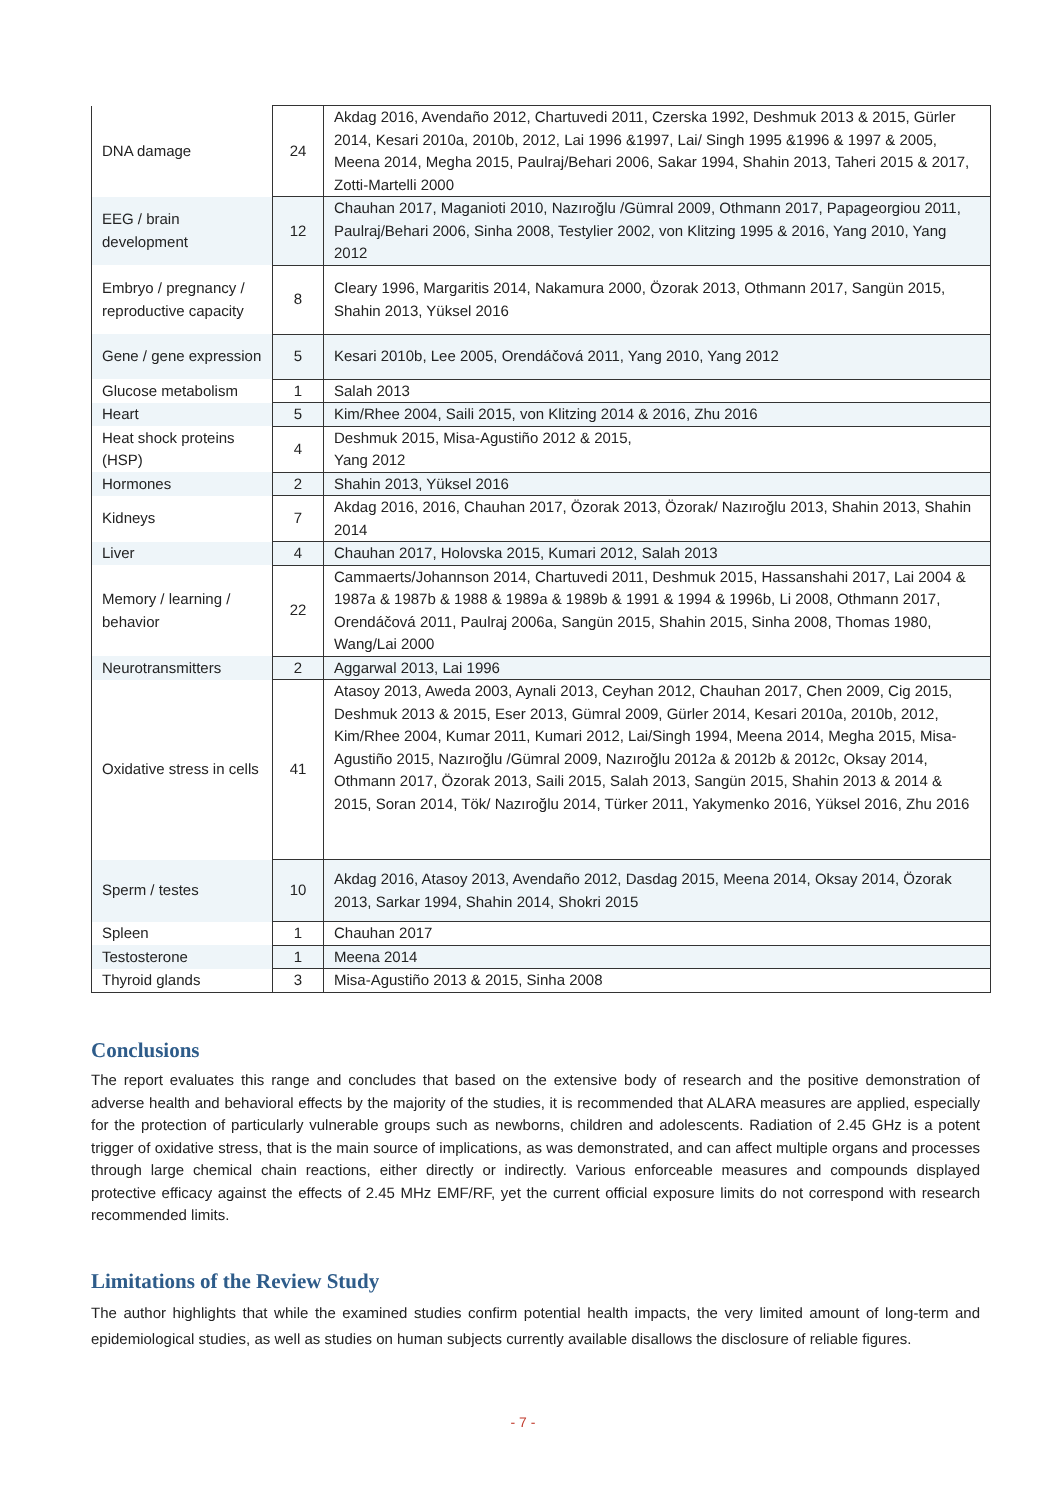| DNA damage | 24 | Akdag 2016, Avendaño 2012, Chartuvedi 2011, Czerska 1992, Deshmuk 2013 & 2015, Gürler 2014, Kesari 2010a, 2010b, 2012, Lai 1996 &1997, Lai/ Singh 1995 &1996 & 1997 & 2005, Meena 2014, Megha 2015, Paulraj/Behari 2006, Sakar 1994, Shahin 2013, Taheri 2015 & 2017, Zotti-Martelli 2000 |
| EEG / brain development | 12 | Chauhan 2017, Maganioti 2010, Nazıroğlu /Gümral 2009, Othmann 2017, Papageorgiou 2011, Paulraj/Behari 2006, Sinha 2008, Testylier 2002, von Klitzing 1995 & 2016, Yang 2010, Yang 2012 |
| Embryo / pregnancy / reproductive capacity | 8 | Cleary 1996, Margaritis 2014, Nakamura 2000, Özorak 2013, Othmann 2017, Sangün 2015, Shahin 2013, Yüksel 2016 |
| Gene / gene expression | 5 | Kesari 2010b, Lee 2005, Orendáčová 2011, Yang 2010, Yang 2012 |
| Glucose metabolism | 1 | Salah 2013 |
| Heart | 5 | Kim/Rhee 2004, Saili 2015, von Klitzing 2014 & 2016, Zhu 2016 |
| Heat shock proteins (HSP) | 4 | Deshmuk 2015, Misa-Agustiño 2012 & 2015, Yang 2012 |
| Hormones | 2 | Shahin 2013, Yüksel 2016 |
| Kidneys | 7 | Akdag 2016, 2016, Chauhan 2017, Özorak 2013, Özorak/ Nazıroğlu 2013, Shahin 2013, Shahin 2014 |
| Liver | 4 | Chauhan 2017, Holovska 2015, Kumari 2012, Salah 2013 |
| Memory / learning / behavior | 22 | Cammaerts/Johannson 2014, Chartuvedi 2011, Deshmuk 2015, Hassanshahi 2017, Lai 2004 & 1987a & 1987b & 1988 & 1989a & 1989b & 1991 & 1994 & 1996b, Li 2008, Othmann 2017, Orendáčová 2011, Paulraj 2006a, Sangün 2015, Shahin 2015, Sinha 2008, Thomas 1980, Wang/Lai 2000 |
| Neurotransmitters | 2 | Aggarwal 2013, Lai 1996 |
| Oxidative stress in cells | 41 | Atasoy 2013, Aweda 2003, Aynali 2013, Ceyhan 2012, Chauhan 2017, Chen 2009, Cig 2015, Deshmuk 2013 & 2015, Eser 2013, Gümral 2009, Gürler 2014, Kesari 2010a, 2010b, 2012, Kim/Rhee 2004, Kumar 2011, Kumari 2012, Lai/Singh 1994, Meena 2014, Megha 2015, Misa-Agustiño 2015, Nazıroğlu /Gümral 2009, Nazıroğlu 2012a & 2012b & 2012c, Oksay 2014, Othmann 2017, Özorak 2013, Saili 2015, Salah 2013, Sangün 2015, Shahin 2013 & 2014 & 2015, Soran 2014, Tök/ Nazıroğlu 2014, Türker 2011, Yakymenko 2016, Yüksel 2016, Zhu 2016 |
| Sperm / testes | 10 | Akdag 2016, Atasoy 2013, Avendaño 2012, Dasdag 2015, Meena 2014, Oksay 2014, Özorak 2013, Sarkar 1994, Shahin 2014, Shokri 2015 |
| Spleen | 1 | Chauhan 2017 |
| Testosterone | 1 | Meena 2014 |
| Thyroid glands | 3 | Misa-Agustiño 2013 & 2015, Sinha 2008 |
Conclusions
The report evaluates this range and concludes that based on the extensive body of research and the positive demonstration of adverse health and behavioral effects by the majority of the studies, it is recommended that ALARA measures are applied, especially for the protection of particularly vulnerable groups such as newborns, children and adolescents. Radiation of 2.45 GHz is a potent trigger of oxidative stress, that is the main source of implications, as was demonstrated, and can affect multiple organs and processes through large chemical chain reactions, either directly or indirectly. Various enforceable measures and compounds displayed protective efficacy against the effects of 2.45 MHz EMF/RF, yet the current official exposure limits do not correspond with research recommended limits.
Limitations of the Review Study
The author highlights that while the examined studies confirm potential health impacts, the very limited amount of long-term and epidemiological studies, as well as studies on human subjects currently available disallows the disclosure of reliable figures.
- 7 -